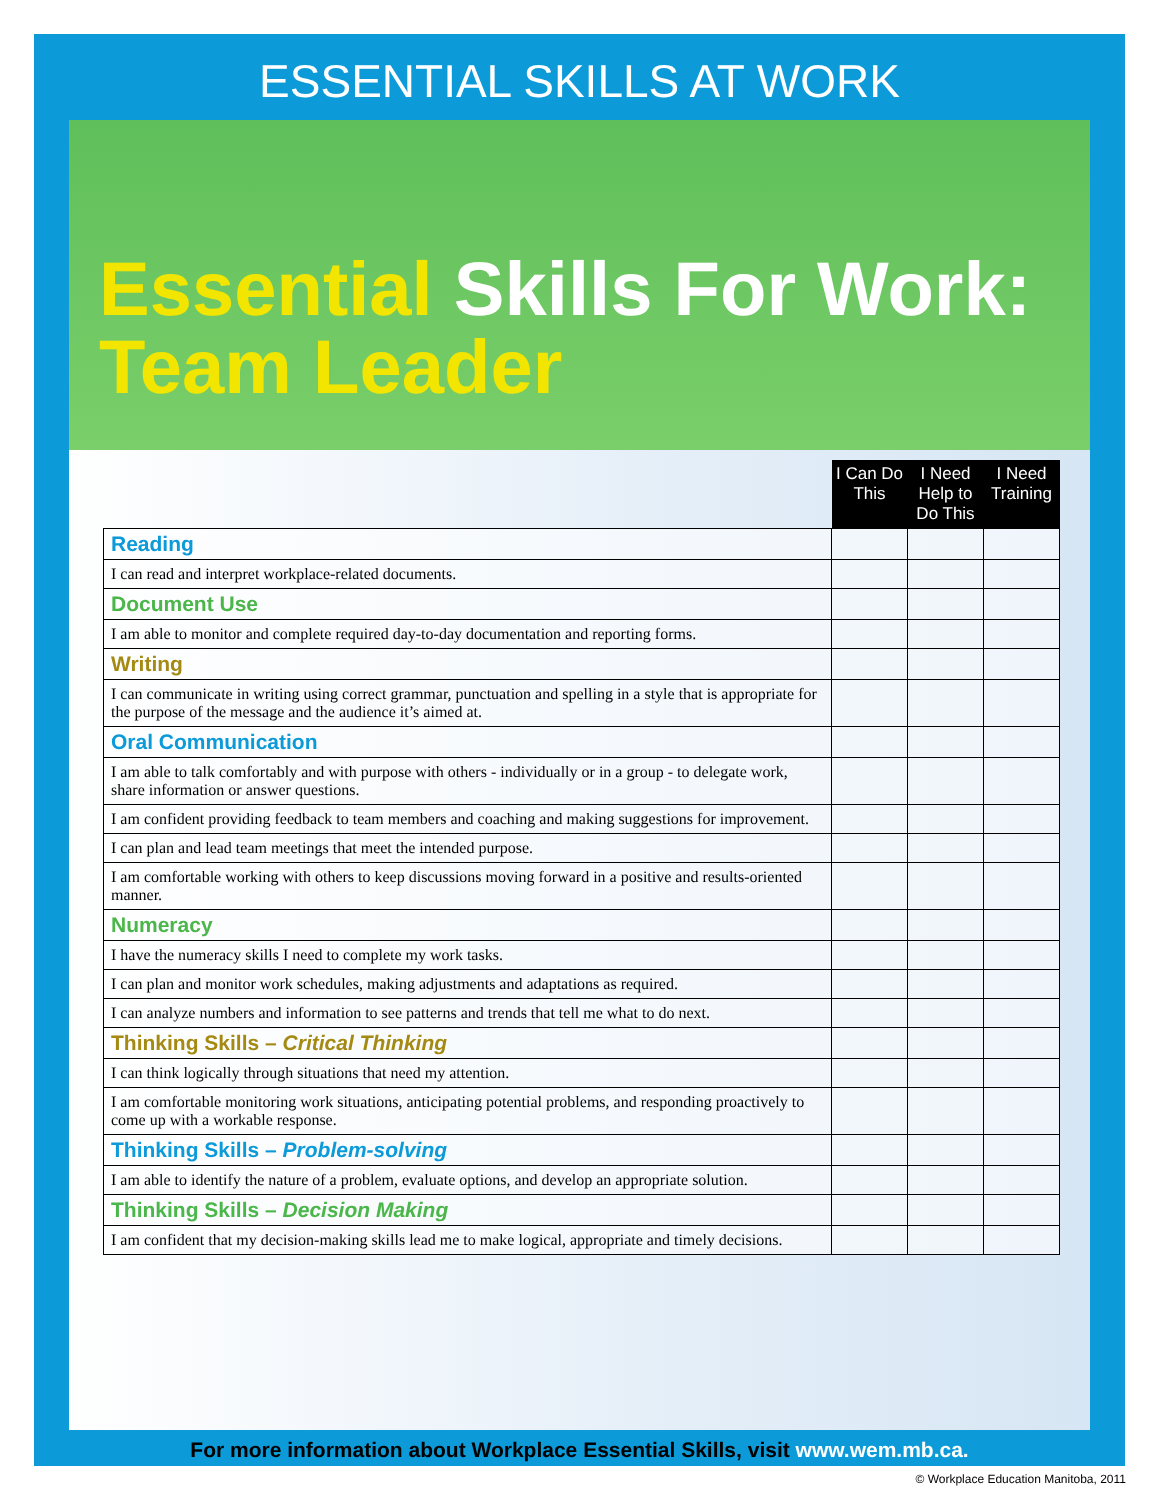ESSENTIAL SKILLS AT WORK
Essential Skills For Work:
Team Leader
| | I Can Do This | I Need Help to Do This | I Need Training |
| Reading | | | |
| I can read and interpret workplace-related documents. | | | |
| Document Use | | | |
| I am able to monitor and complete required day-to-day documentation and reporting forms. | | | |
| Writing | | | |
| I can communicate in writing using correct grammar, punctuation and spelling in a style that is appropriate for the purpose of the message and the audience it’s aimed at. | | | |
| Oral Communication | | | |
| I am able to talk comfortably and with purpose with others - individually or in a group - to delegate work, share information or answer questions. | | | |
| I am confident providing feedback to team members and coaching and making suggestions for improvement. | | | |
| I can plan and lead team meetings that meet the intended purpose. | | | |
| I am comfortable working with others to keep discussions moving forward in a positive and results-oriented manner. | | | |
| Numeracy | | | |
| I have the numeracy skills I need to complete my work tasks. | | | |
| I can plan and monitor work schedules, making adjustments and adaptations as required. | | | |
| I can analyze numbers and information to see patterns and trends that tell me what to do next. | | | |
| Thinking Skills – Critical Thinking | | | |
| I can think logically through situations that need my attention. | | | |
| I am comfortable monitoring work situations, anticipating potential problems, and responding proactively to come up with a workable response. | | | |
| Thinking Skills – Problem-solving | | | |
| I am able to identify the nature of a problem, evaluate options, and develop an appropriate solution. | | | |
| Thinking Skills – Decision Making | | | |
| I am confident that my decision-making skills lead me to make logical, appropriate and timely decisions. | | | |
For more information about Workplace Essential Skills, visit www.wem.mb.ca.
© Workplace Education Manitoba, 2011